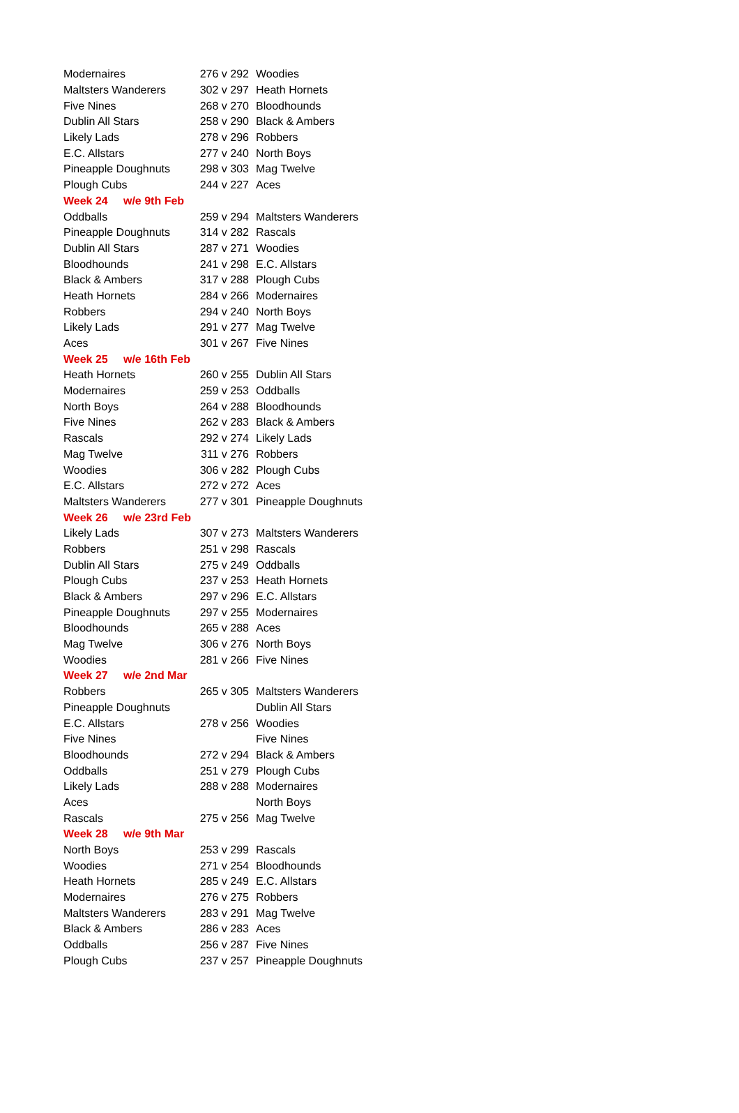| Modernaires | 276 v 292 | Woodies |
| Maltsters Wanderers | 302 v 297 | Heath Hornets |
| Five Nines | 268 v 270 | Bloodhounds |
| Dublin All Stars | 258 v 290 | Black & Ambers |
| Likely Lads | 278 v 296 | Robbers |
| E.C. Allstars | 277 v 240 | North Boys |
| Pineapple Doughnuts | 298 v 303 | Mag Twelve |
| Plough Cubs | 244 v 227 | Aces |
| Week 24 w/e 9th Feb | | |
| Oddballs | 259 v 294 | Maltsters Wanderers |
| Pineapple Doughnuts | 314 v 282 | Rascals |
| Dublin All Stars | 287 v 271 | Woodies |
| Bloodhounds | 241 v 298 | E.C. Allstars |
| Black & Ambers | 317 v 288 | Plough Cubs |
| Heath Hornets | 284 v 266 | Modernaires |
| Robbers | 294 v 240 | North Boys |
| Likely Lads | 291 v 277 | Mag Twelve |
| Aces | 301 v 267 | Five Nines |
| Week 25 w/e 16th Feb | | |
| Heath Hornets | 260 v 255 | Dublin All Stars |
| Modernaires | 259 v 253 | Oddballs |
| North Boys | 264 v 288 | Bloodhounds |
| Five Nines | 262 v 283 | Black & Ambers |
| Rascals | 292 v 274 | Likely Lads |
| Mag Twelve | 311 v 276 | Robbers |
| Woodies | 306 v 282 | Plough Cubs |
| E.C. Allstars | 272 v 272 | Aces |
| Maltsters Wanderers | 277 v 301 | Pineapple Doughnuts |
| Week 26 w/e 23rd Feb | | |
| Likely Lads | 307 v 273 | Maltsters Wanderers |
| Robbers | 251 v 298 | Rascals |
| Dublin All Stars | 275 v 249 | Oddballs |
| Plough Cubs | 237 v 253 | Heath Hornets |
| Black & Ambers | 297 v 296 | E.C. Allstars |
| Pineapple Doughnuts | 297 v 255 | Modernaires |
| Bloodhounds | 265 v 288 | Aces |
| Mag Twelve | 306 v 276 | North Boys |
| Woodies | 281 v 266 | Five Nines |
| Week 27 w/e 2nd Mar | | |
| Robbers | 265 v 305 | Maltsters Wanderers |
| Pineapple Doughnuts | | Dublin All Stars |
| E.C. Allstars | 278 v 256 | Woodies |
| Five Nines | | Five Nines |
| Bloodhounds | 272 v 294 | Black & Ambers |
| Oddballs | 251 v 279 | Plough Cubs |
| Likely Lads | 288 v 288 | Modernaires |
| Aces | | North Boys |
| Rascals | 275 v 256 | Mag Twelve |
| Week 28 w/e 9th Mar | | |
| North Boys | 253 v 299 | Rascals |
| Woodies | 271 v 254 | Bloodhounds |
| Heath Hornets | 285 v 249 | E.C. Allstars |
| Modernaires | 276 v 275 | Robbers |
| Maltsters Wanderers | 283 v 291 | Mag Twelve |
| Black & Ambers | 286 v 283 | Aces |
| Oddballs | 256 v 287 | Five Nines |
| Plough Cubs | 237 v 257 | Pineapple Doughnuts |